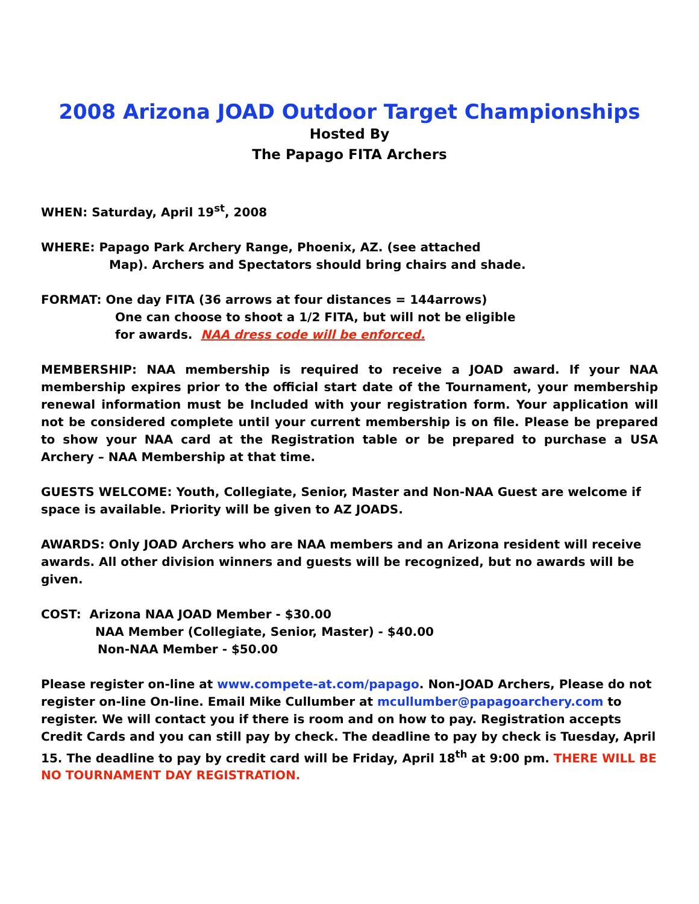2008 Arizona JOAD Outdoor Target Championships
Hosted By
The Papago FITA Archers
WHEN: Saturday, April 19<sup>st</sup>, 2008
WHERE: Papago Park Archery Range, Phoenix, AZ. (see attached
Map). Archers and Spectators should bring chairs and shade.
FORMAT: One day FITA (36 arrows at four distances = 144arrows)
One can choose to shoot a 1/2 FITA, but will not be eligible
for awards. NAA dress code will be enforced.
MEMBERSHIP: NAA membership is required to receive a JOAD award. If your NAA membership expires prior to the official start date of the Tournament, your membership renewal information must be Included with your registration form. Your application will not be considered complete until your current membership is on file. Please be prepared to show your NAA card at the Registration table or be prepared to purchase a USA Archery – NAA Membership at that time.
GUESTS WELCOME: Youth, Collegiate, Senior, Master and Non-NAA Guest are welcome if space is available. Priority will be given to AZ JOADS.
AWARDS: Only JOAD Archers who are NAA members and an Arizona resident will receive awards. All other division winners and guests will be recognized, but no awards will be given.
COST: Arizona NAA JOAD Member - $30.00
NAA Member (Collegiate, Senior, Master) - $40.00
Non-NAA Member - $50.00
Please register on-line at www.compete-at.com/papago. Non-JOAD Archers, Please do not register on-line On-line. Email Mike Cullumber at mcullumber@papagoarchery.com to register. We will contact you if there is room and on how to pay. Registration accepts Credit Cards and you can still pay by check. The deadline to pay by check is Tuesday, April 15. The deadline to pay by credit card will be Friday, April 18<sup>th</sup> at 9:00 pm. THERE WILL BE NO TOURNAMENT DAY REGISTRATION.